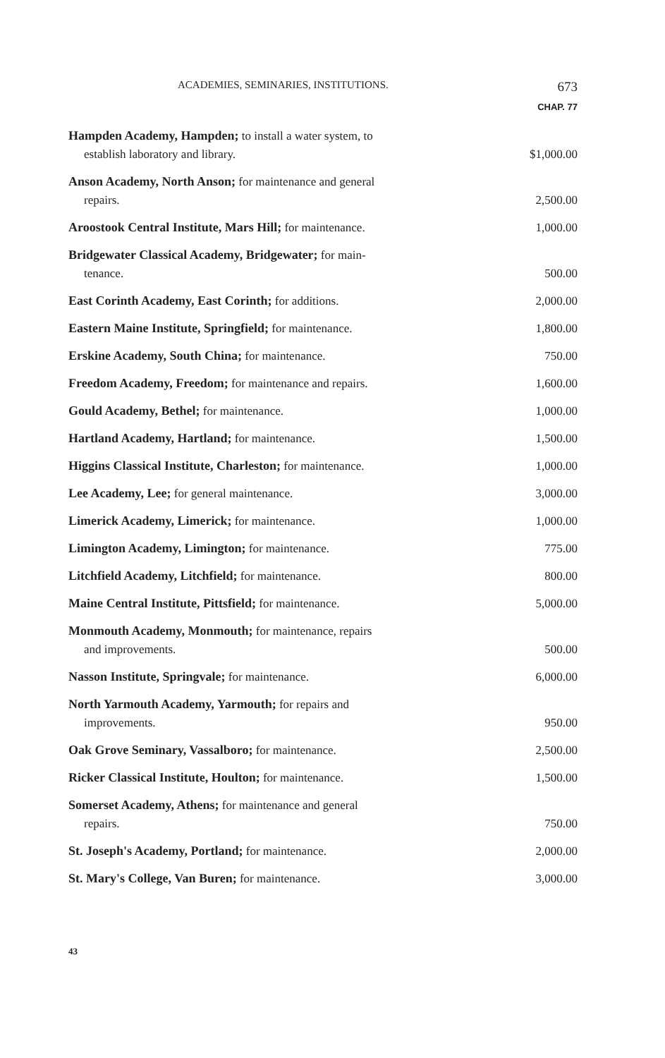ACADEMIES, SEMINARIES, INSTITUTIONS. 673
CHAP. 77
| Hampden Academy, Hampden; to install a water system, to establish laboratory and library. | $1,000.00 |
| Anson Academy, North Anson; for maintenance and general repairs. | 2,500.00 |
| Aroostook Central Institute, Mars Hill; for maintenance. | 1,000.00 |
| Bridgewater Classical Academy, Bridgewater; for main- tenance. | 500.00 |
| East Corinth Academy, East Corinth; for additions. | 2,000.00 |
| Eastern Maine Institute, Springfield; for maintenance. | 1,800.00 |
| Erskine Academy, South China; for maintenance. | 750.00 |
| Freedom Academy, Freedom; for maintenance and repairs. | 1,600.00 |
| Gould Academy, Bethel; for maintenance. | 1,000.00 |
| Hartland Academy, Hartland; for maintenance. | 1,500.00 |
| Higgins Classical Institute, Charleston; for maintenance. | 1,000.00 |
| Lee Academy, Lee; for general maintenance. | 3,000.00 |
| Limerick Academy, Limerick; for maintenance. | 1,000.00 |
| Limington Academy, Limington; for maintenance. | 775.00 |
| Litchfield Academy, Litchfield; for maintenance. | 800.00 |
| Maine Central Institute, Pittsfield; for maintenance. | 5,000.00 |
| Monmouth Academy, Monmouth; for maintenance, repairs and improvements. | 500.00 |
| Nasson Institute, Springvale; for maintenance. | 6,000.00 |
| North Yarmouth Academy, Yarmouth; for repairs and improvements. | 950.00 |
| Oak Grove Seminary, Vassalboro; for maintenance. | 2,500.00 |
| Ricker Classical Institute, Houlton; for maintenance. | 1,500.00 |
| Somerset Academy, Athens; for maintenance and general repairs. | 750.00 |
| St. Joseph's Academy, Portland; for maintenance. | 2,000.00 |
| St. Mary's College, Van Buren; for maintenance. | 3,000.00 |
43